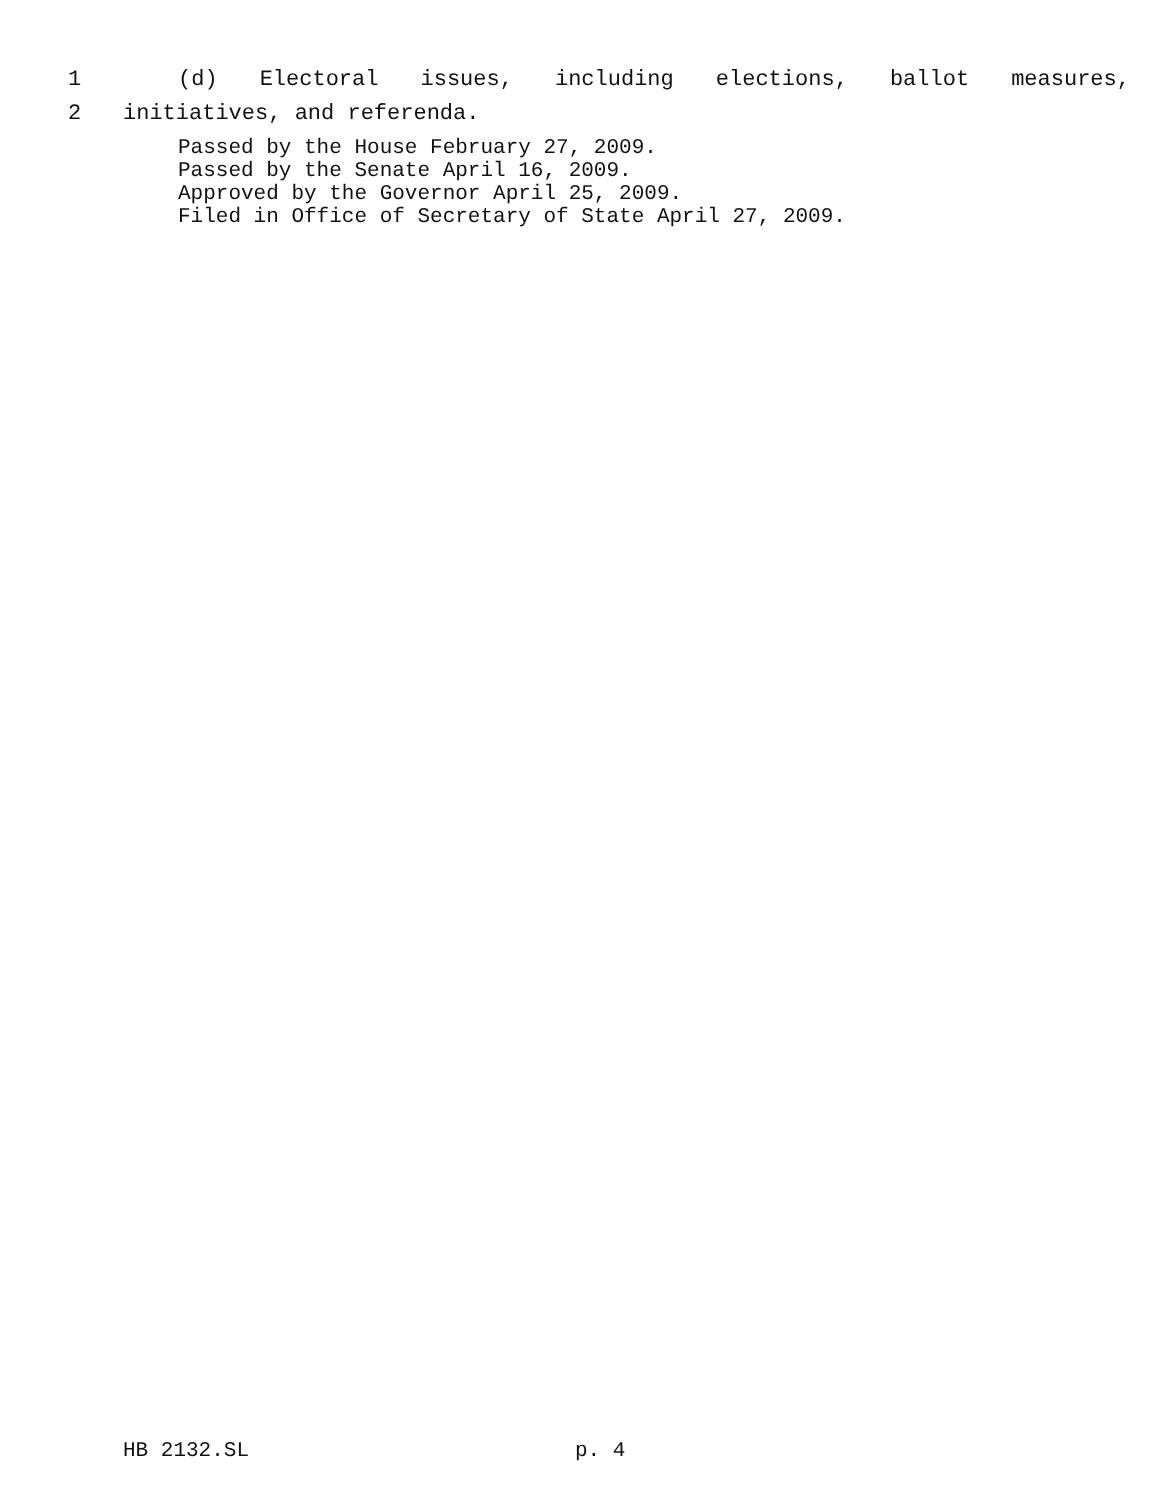1 (d) Electoral issues, including elections, ballot measures,
2 initiatives, and referenda.
Passed by the House February 27, 2009.
Passed by the Senate April 16, 2009.
Approved by the Governor April 25, 2009.
Filed in Office of Secretary of State April 27, 2009.
HB 2132.SL p. 4